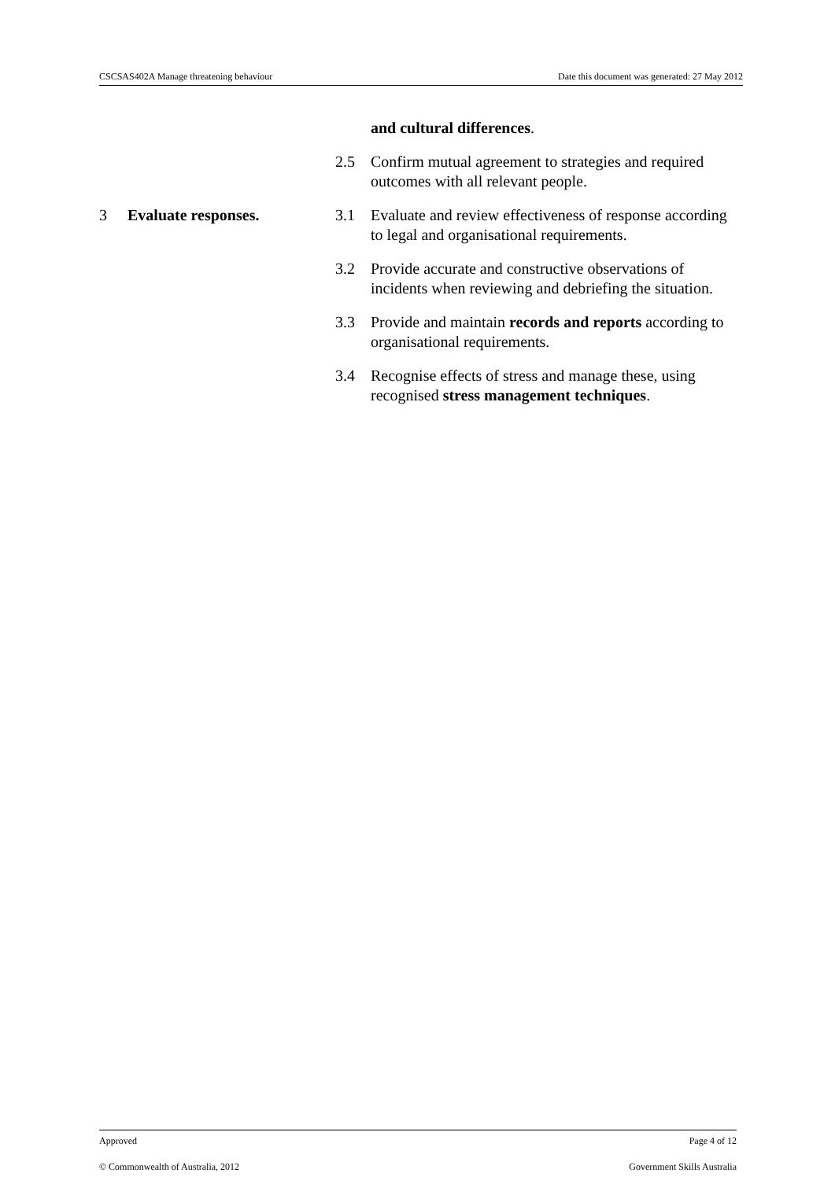CSCSAS402A Manage threatening behaviour Date this document was generated: 27 May 2012
and cultural differences.
2.5 Confirm mutual agreement to strategies and required outcomes with all relevant people.
3 Evaluate responses. 3.1 Evaluate and review effectiveness of response according to legal and organisational requirements.
3.2 Provide accurate and constructive observations of incidents when reviewing and debriefing the situation.
3.3 Provide and maintain records and reports according to organisational requirements.
3.4 Recognise effects of stress and manage these, using recognised stress management techniques.
Approved Page 4 of 12
© Commonwealth of Australia, 2012 Government Skills Australia